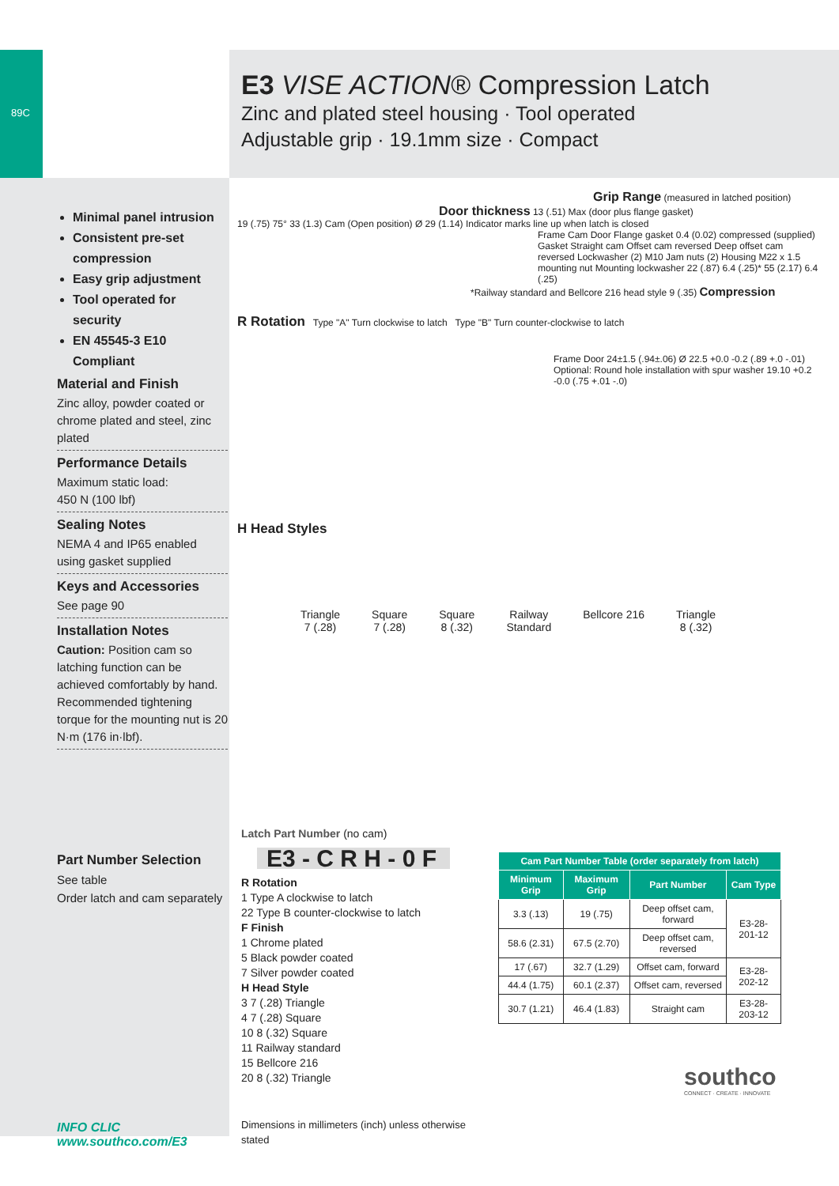89C
E3 VISE ACTION® Compression Latch
Zinc and plated steel housing · Tool operated
Adjustable grip · 19.1mm size · Compact
Minimal panel intrusion
Consistent pre-set compression
Easy grip adjustment
Tool operated for security
EN 45545-3 E10 Compliant
Material and Finish
Zinc alloy, powder coated or chrome plated and steel, zinc plated
Performance Details
Maximum static load:
450 N (100 lbf)
Sealing Notes
NEMA 4 and IP65 enabled using gasket supplied
Keys and Accessories
See page 90
Installation Notes
Caution: Position cam so latching function can be achieved comfortably by hand.
Recommended tightening torque for the mounting nut is 20 N·m (176 in·lbf).
Part Number Selection
See table
Order latch and cam separately
INFO CLIC www.southco.com/E3
Grip Range (measured in latched position)
Door thickness 13 (.51) Max (door plus flange gasket)
19 (.75) 75° 33 (1.3) Cam (Open position) Ø 29 (1.14) Indicator marks line up when latch is closed
Frame Cam Door Flange gasket 0.4 (0.02) compressed (supplied) Gasket Straight cam Offset cam reversed Deep offset cam reversed Lockwasher (2) M10 Jam nuts (2) Housing M22 x 1.5 mounting nut Mounting lockwasher 22 (.87) 6.4 (.25)* 55 (2.17) 6.4 (.25)
*Railway standard and Bellcore 216 head style 9 (.35) Compression
R Rotation Type "A" Turn clockwise to latch Type "B" Turn counter-clockwise to latch
Frame Door 24±1.5 (.94±.06) Ø 22.5 +0.0 -0.2 (.89 +.0 -.01) Optional: Round hole installation with spur washer 19.10 +0.2 -0.0 (.75 +.01 -.0)
H Head Styles
Triangle
7 (.28) Square
7 (.28) Square
8 (.32) Railway
Standard Bellcore 216 Triangle
8 (.32)
Latch Part Number (no cam)
E3 - C R H - 0 F
R Rotation
1 Type A clockwise to latch
22 Type B counter-clockwise to latch
F Finish
1 Chrome plated
5 Black powder coated
7 Silver powder coated
H Head Style
3 7 (.28) Triangle
4 7 (.28) Square
10 8 (.32) Square
11 Railway standard
15 Bellcore 216
20 8 (.32) Triangle
Dimensions in millimeters (inch) unless otherwise stated
| Cam Part Number Table (order separately from latch) | | | |
| --- | --- | --- | --- |
| Minimum Grip | Maximum Grip | Part Number | Cam Type |
| 3.3 (.13) | 19 (.75) | Deep offset cam, forward | E3-28-201-12 |
| 58.6 (2.31) | 67.5 (2.70) | Deep offset cam, reversed | |
| 17 (.67) | 32.7 (1.29) | Offset cam, forward | E3-28-202-12 |
| 44.4 (1.75) | 60.1 (2.37) | Offset cam, reversed | |
| 30.7 (1.21) | 46.4 (1.83) | Straight cam | E3-28-203-12 |
southco
CONNECT · CREATE · INNOVATE